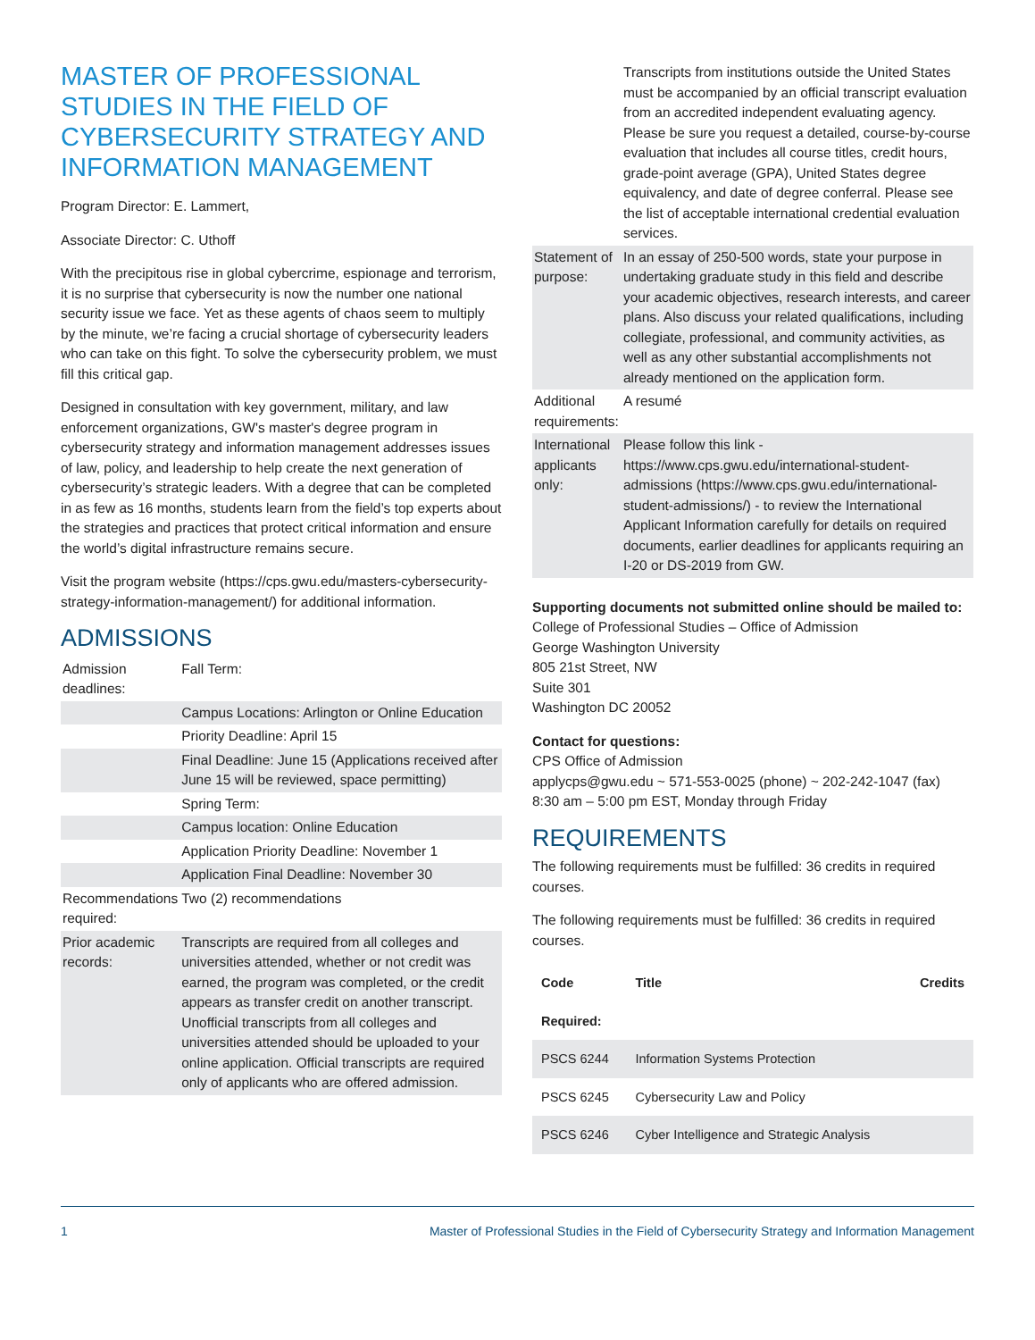MASTER OF PROFESSIONAL STUDIES IN THE FIELD OF CYBERSECURITY STRATEGY AND INFORMATION MANAGEMENT
Program Director: E. Lammert,
Associate Director: C. Uthoff
With the precipitous rise in global cybercrime, espionage and terrorism, it is no surprise that cybersecurity is now the number one national security issue we face. Yet as these agents of chaos seem to multiply by the minute, we’re facing a crucial shortage of cybersecurity leaders who can take on this fight. To solve the cybersecurity problem, we must fill this critical gap.
Designed in consultation with key government, military, and law enforcement organizations, GW's master's degree program in cybersecurity strategy and information management addresses issues of law, policy, and leadership to help create the next generation of cybersecurity’s strategic leaders. With a degree that can be completed in as few as 16 months, students learn from the field’s top experts about the strategies and practices that protect critical information and ensure the world’s digital infrastructure remains secure.
Visit the program website (https://cps.gwu.edu/masters-cybersecurity-strategy-information-management/) for additional information.
ADMISSIONS
| Admission deadlines: | Fall Term: |
| | Campus Locations: Arlington or Online Education |
| | Priority Deadline: April 15 |
| | Final Deadline: June 15 (Applications received after June 15 will be reviewed, space permitting) |
| | Spring Term: |
| | Campus location: Online Education |
| | Application Priority Deadline: November 1 |
| | Application Final Deadline: November 30 |
| Recommendations required: | Two (2) recommendations |
| Prior academic records: | Transcripts are required from all colleges and universities attended, whether or not credit was earned, the program was completed, or the credit appears as transfer credit on another transcript. Unofficial transcripts from all colleges and universities attended should be uploaded to your online application. Official transcripts are required only of applicants who are offered admission. |
| | Transcripts from institutions outside the United States must be accompanied by an official transcript evaluation from an accredited independent evaluating agency. Please be sure you request a detailed, course-by-course evaluation that includes all course titles, credit hours, grade-point average (GPA), United States degree equivalency, and date of degree conferral. Please see the list of acceptable international credential evaluation services. |
| Statement of purpose: | In an essay of 250-500 words, state your purpose in undertaking graduate study in this field and describe your academic objectives, research interests, and career plans. Also discuss your related qualifications, including collegiate, professional, and community activities, as well as any other substantial accomplishments not already mentioned on the application form. |
| Additional requirements: | A resumé |
| International applicants only: | Please follow this link - https://www.cps.gwu.edu/international-student-admissions (https://www.cps.gwu.edu/international-student-admissions/) - to review the International Applicant Information carefully for details on required documents, earlier deadlines for applicants requiring an I-20 or DS-2019 from GW. |
Supporting documents not submitted online should be mailed to:
College of Professional Studies – Office of Admission
George Washington University
805 21st Street, NW
Suite 301
Washington DC 20052
Contact for questions:
CPS Office of Admission
applycps@gwu.edu ~ 571-553-0025 (phone) ~ 202-242-1047 (fax)
8:30 am – 5:00 pm EST, Monday through Friday
REQUIREMENTS
The following requirements must be fulfilled: 36 credits in required courses.
The following requirements must be fulfilled: 36 credits in required courses.
| Code | Title | Credits |
| --- | --- | --- |
| Required: | | |
| PSCS 6244 | Information Systems Protection | |
| PSCS 6245 | Cybersecurity Law and Policy | |
| PSCS 6246 | Cyber Intelligence and Strategic Analysis | |
1 Master of Professional Studies in the Field of Cybersecurity Strategy and Information Management